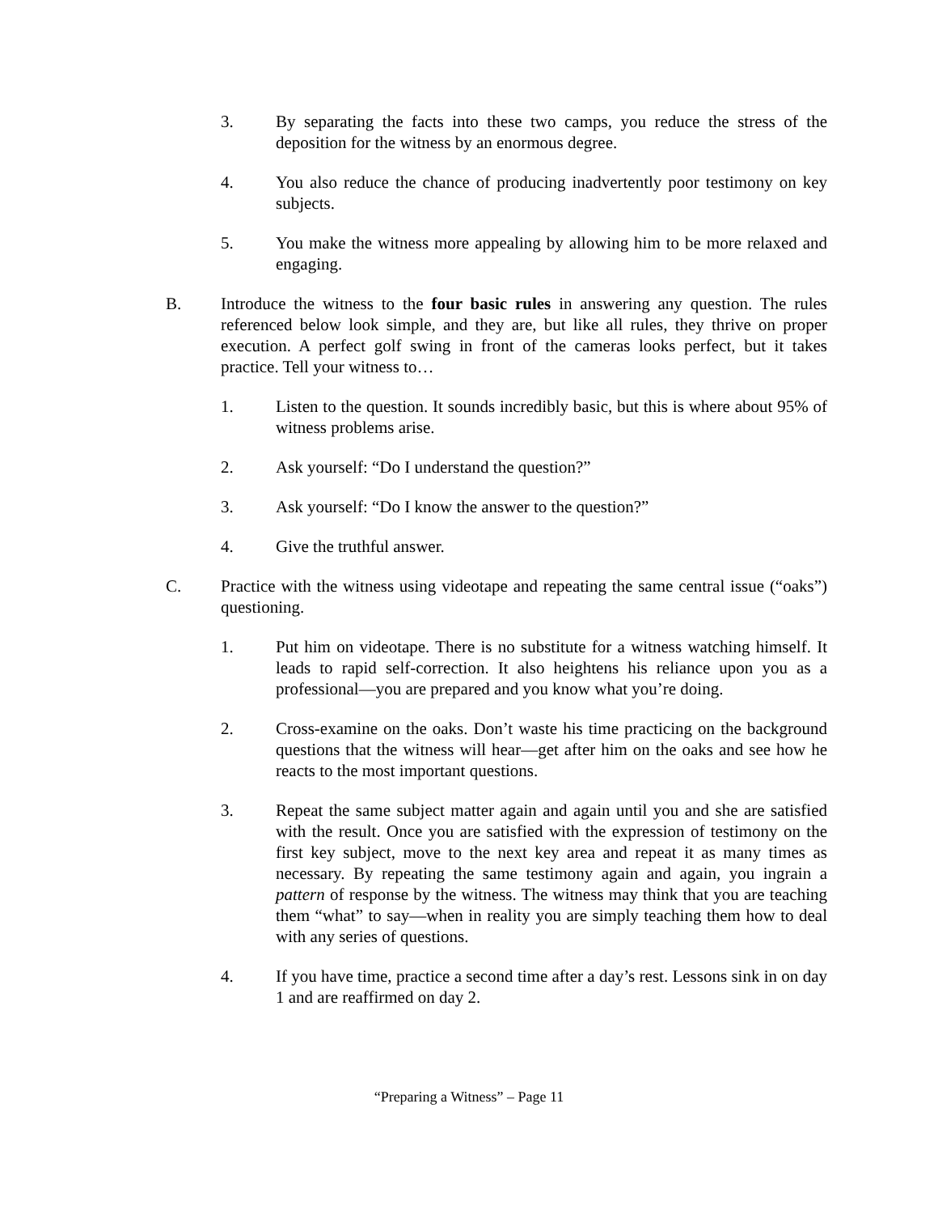3. By separating the facts into these two camps, you reduce the stress of the deposition for the witness by an enormous degree.
4. You also reduce the chance of producing inadvertently poor testimony on key subjects.
5. You make the witness more appealing by allowing him to be more relaxed and engaging.
B. Introduce the witness to the four basic rules in answering any question. The rules referenced below look simple, and they are, but like all rules, they thrive on proper execution. A perfect golf swing in front of the cameras looks perfect, but it takes practice. Tell your witness to…
1. Listen to the question. It sounds incredibly basic, but this is where about 95% of witness problems arise.
2. Ask yourself: “Do I understand the question?”
3. Ask yourself: “Do I know the answer to the question?”
4. Give the truthful answer.
C. Practice with the witness using videotape and repeating the same central issue (“oaks”) questioning.
1. Put him on videotape. There is no substitute for a witness watching himself. It leads to rapid self-correction. It also heightens his reliance upon you as a professional—you are prepared and you know what you’re doing.
2. Cross-examine on the oaks. Don’t waste his time practicing on the background questions that the witness will hear—get after him on the oaks and see how he reacts to the most important questions.
3. Repeat the same subject matter again and again until you and she are satisfied with the result. Once you are satisfied with the expression of testimony on the first key subject, move to the next key area and repeat it as many times as necessary. By repeating the same testimony again and again, you ingrain a pattern of response by the witness. The witness may think that you are teaching them “what” to say—when in reality you are simply teaching them how to deal with any series of questions.
4. If you have time, practice a second time after a day’s rest. Lessons sink in on day 1 and are reaffirmed on day 2.
“Preparing a Witness” – Page 11